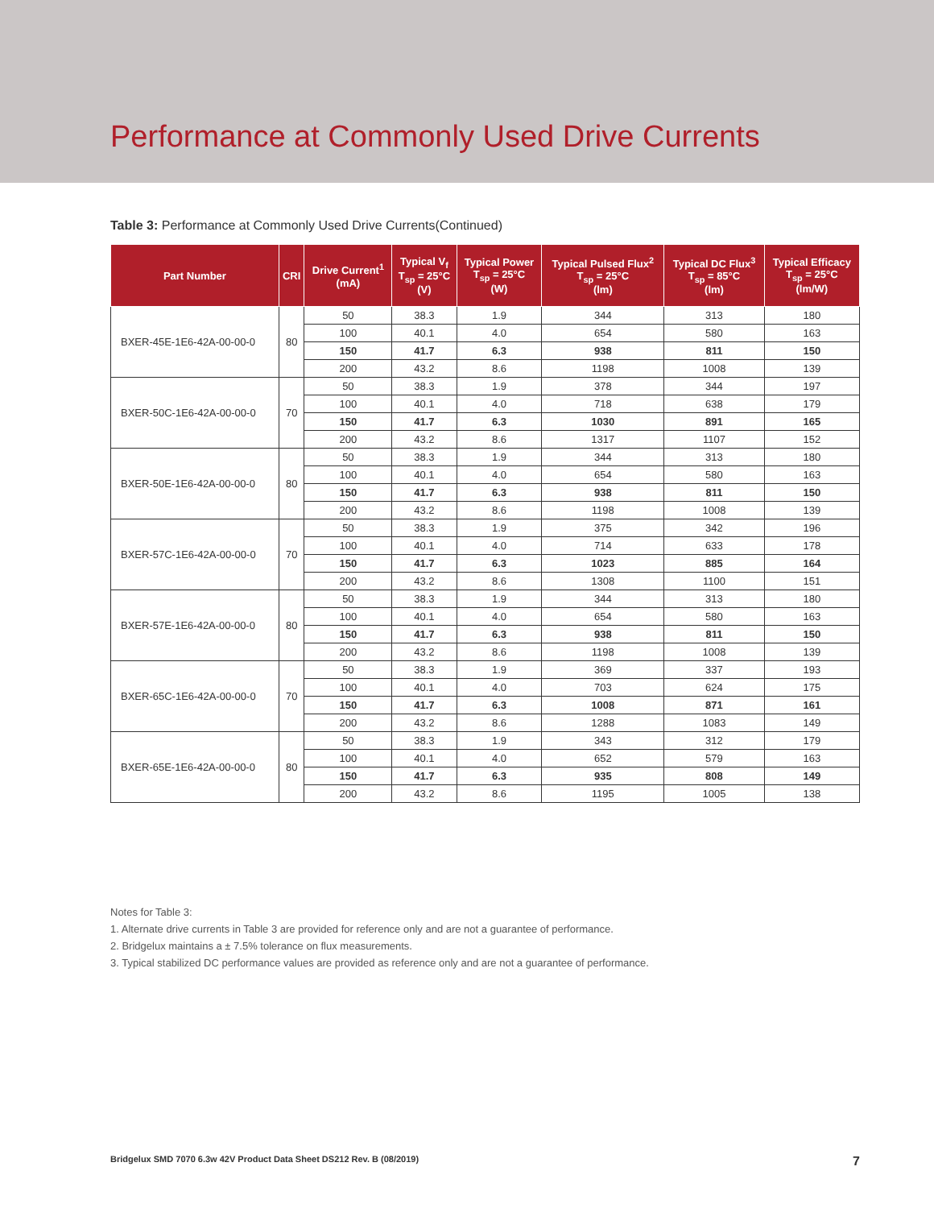Performance at Commonly Used Drive Currents
Table 3: Performance at Commonly Used Drive Currents(Continued)
| Part Number | CRI | Drive Current<sup>1</sup> (mA) | Typical V<sub>f</sub> T<sub>sp</sub> = 25°C (V) | Typical Power T<sub>sp</sub> = 25°C (W) | Typical Pulsed Flux<sup>2</sup> T<sub>sp</sub> = 25°C (lm) | Typical DC Flux<sup>3</sup> T<sub>sp</sub> = 85°C (lm) | Typical Efficacy T<sub>sp</sub> = 25°C (lm/W) |
| --- | --- | --- | --- | --- | --- | --- | --- |
| BXER-45E-1E6-42A-00-00-0 | 80 | 50 | 38.3 | 1.9 | 344 | 313 | 180 |
| | | 100 | 40.1 | 4.0 | 654 | 580 | 163 |
| | | 150 | 41.7 | 6.3 | 938 | 811 | 150 |
| | | 200 | 43.2 | 8.6 | 1198 | 1008 | 139 |
| BXER-50C-1E6-42A-00-00-0 | 70 | 50 | 38.3 | 1.9 | 378 | 344 | 197 |
| | | 100 | 40.1 | 4.0 | 718 | 638 | 179 |
| | | 150 | 41.7 | 6.3 | 1030 | 891 | 165 |
| | | 200 | 43.2 | 8.6 | 1317 | 1107 | 152 |
| BXER-50E-1E6-42A-00-00-0 | 80 | 50 | 38.3 | 1.9 | 344 | 313 | 180 |
| | | 100 | 40.1 | 4.0 | 654 | 580 | 163 |
| | | 150 | 41.7 | 6.3 | 938 | 811 | 150 |
| | | 200 | 43.2 | 8.6 | 1198 | 1008 | 139 |
| BXER-57C-1E6-42A-00-00-0 | 70 | 50 | 38.3 | 1.9 | 375 | 342 | 196 |
| | | 100 | 40.1 | 4.0 | 714 | 633 | 178 |
| | | 150 | 41.7 | 6.3 | 1023 | 885 | 164 |
| | | 200 | 43.2 | 8.6 | 1308 | 1100 | 151 |
| BXER-57E-1E6-42A-00-00-0 | 80 | 50 | 38.3 | 1.9 | 344 | 313 | 180 |
| | | 100 | 40.1 | 4.0 | 654 | 580 | 163 |
| | | 150 | 41.7 | 6.3 | 938 | 811 | 150 |
| | | 200 | 43.2 | 8.6 | 1198 | 1008 | 139 |
| BXER-65C-1E6-42A-00-00-0 | 70 | 50 | 38.3 | 1.9 | 369 | 337 | 193 |
| | | 100 | 40.1 | 4.0 | 703 | 624 | 175 |
| | | 150 | 41.7 | 6.3 | 1008 | 871 | 161 |
| | | 200 | 43.2 | 8.6 | 1288 | 1083 | 149 |
| BXER-65E-1E6-42A-00-00-0 | 80 | 50 | 38.3 | 1.9 | 343 | 312 | 179 |
| | | 100 | 40.1 | 4.0 | 652 | 579 | 163 |
| | | 150 | 41.7 | 6.3 | 935 | 808 | 149 |
| | | 200 | 43.2 | 8.6 | 1195 | 1005 | 138 |
Notes for Table 3:
1. Alternate drive currents in Table 3 are provided for reference only and are not a guarantee of performance.
2. Bridgelux maintains a ± 7.5% tolerance on flux measurements.
3. Typical stabilized DC performance values are provided as reference only and are not a guarantee of performance.
Bridgelux SMD 7070 6.3w 42V Product Data Sheet DS212 Rev. B (08/2019) 7